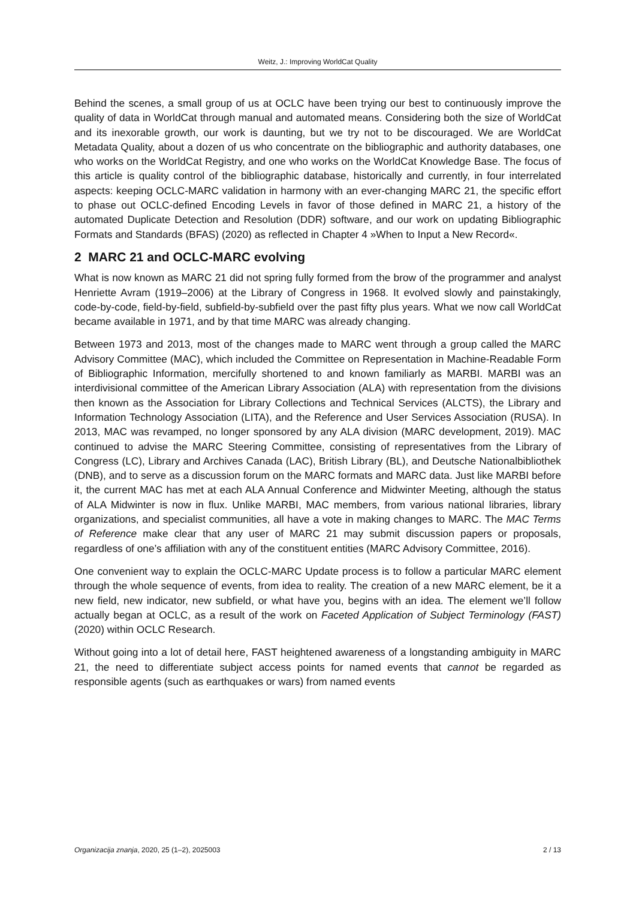Weitz, J.: Improving WorldCat Quality
Behind the scenes, a small group of us at OCLC have been trying our best to continuously improve the quality of data in WorldCat through manual and automated means. Considering both the size of WorldCat and its inexorable growth, our work is daunting, but we try not to be discouraged. We are WorldCat Metadata Quality, about a dozen of us who concentrate on the bibliographic and authority databases, one who works on the WorldCat Registry, and one who works on the WorldCat Knowledge Base. The focus of this article is quality control of the bibliographic database, historically and currently, in four interrelated aspects: keeping OCLC-MARC validation in harmony with an ever-changing MARC 21, the specific effort to phase out OCLC-defined Encoding Levels in favor of those defined in MARC 21, a history of the automated Duplicate Detection and Resolution (DDR) software, and our work on updating Bibliographic Formats and Standards (BFAS) (2020) as reflected in Chapter 4 »When to Input a New Record«.
2 MARC 21 and OCLC-MARC evolving
What is now known as MARC 21 did not spring fully formed from the brow of the programmer and analyst Henriette Avram (1919–2006) at the Library of Congress in 1968. It evolved slowly and painstakingly, code-by-code, field-by-field, subfield-by-subfield over the past fifty plus years. What we now call WorldCat became available in 1971, and by that time MARC was already changing.
Between 1973 and 2013, most of the changes made to MARC went through a group called the MARC Advisory Committee (MAC), which included the Committee on Representation in Machine-Readable Form of Bibliographic Information, mercifully shortened to and known familiarly as MARBI. MARBI was an interdivisional committee of the American Library Association (ALA) with representation from the divisions then known as the Association for Library Collections and Technical Services (ALCTS), the Library and Information Technology Association (LITA), and the Reference and User Services Association (RUSA). In 2013, MAC was revamped, no longer sponsored by any ALA division (MARC development, 2019). MAC continued to advise the MARC Steering Committee, consisting of representatives from the Library of Congress (LC), Library and Archives Canada (LAC), British Library (BL), and Deutsche Nationalbibliothek (DNB), and to serve as a discussion forum on the MARC formats and MARC data. Just like MARBI before it, the current MAC has met at each ALA Annual Conference and Midwinter Meeting, although the status of ALA Midwinter is now in flux. Unlike MARBI, MAC members, from various national libraries, library organizations, and specialist communities, all have a vote in making changes to MARC. The MAC Terms of Reference make clear that any user of MARC 21 may submit discussion papers or proposals, regardless of one’s affiliation with any of the constituent entities (MARC Advisory Committee, 2016).
One convenient way to explain the OCLC-MARC Update process is to follow a particular MARC element through the whole sequence of events, from idea to reality. The creation of a new MARC element, be it a new field, new indicator, new subfield, or what have you, begins with an idea. The element we’ll follow actually began at OCLC, as a result of the work on Faceted Application of Subject Terminology (FAST) (2020) within OCLC Research.
Without going into a lot of detail here, FAST heightened awareness of a longstanding ambiguity in MARC 21, the need to differentiate subject access points for named events that cannot be regarded as responsible agents (such as earthquakes or wars) from named events
Organizacija znanja, 2020, 25 (1–2), 2025003 2 / 13